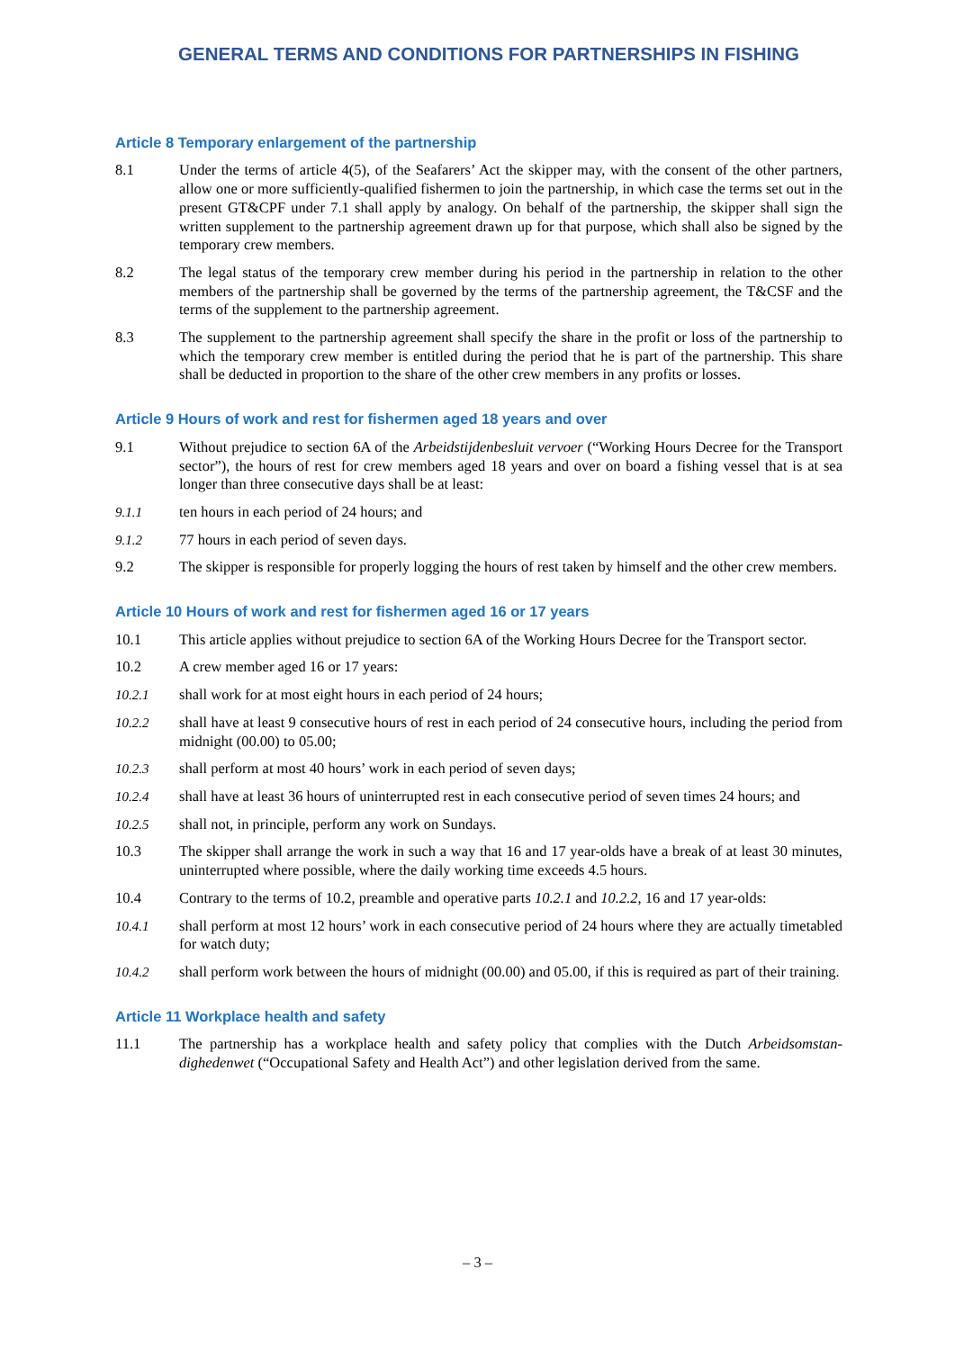GENERAL TERMS AND CONDITIONS FOR PARTNERSHIPS IN FISHING
Article 8 Temporary enlargement of the partnership
8.1 Under the terms of article 4(5), of the Seafarers’ Act the skipper may, with the consent of the other partners, allow one or more sufficiently-qualified fishermen to join the partnership, in which case the terms set out in the present GT&CPF under 7.1 shall apply by analogy. On behalf of the partnership, the skipper shall sign the written supplement to the partnership agreement drawn up for that purpose, which shall also be signed by the temporary crew members.
8.2 The legal status of the temporary crew member during his period in the partnership in relation to the other members of the partnership shall be governed by the terms of the partnership agreement, the T&CSF and the terms of the supplement to the partnership agreement.
8.3 The supplement to the partnership agreement shall specify the share in the profit or loss of the partnership to which the temporary crew member is entitled during the period that he is part of the partnership. This share shall be deducted in proportion to the share of the other crew members in any profits or losses.
Article 9 Hours of work and rest for fishermen aged 18 years and over
9.1 Without prejudice to section 6A of the Arbeidstijdenbesluit vervoer (“Working Hours Decree for the Transport sector”), the hours of rest for crew members aged 18 years and over on board a fishing vessel that is at sea longer than three consecutive days shall be at least:
9.1.1 ten hours in each period of 24 hours; and
9.1.2 77 hours in each period of seven days.
9.2 The skipper is responsible for properly logging the hours of rest taken by himself and the other crew members.
Article 10 Hours of work and rest for fishermen aged 16 or 17 years
10.1 This article applies without prejudice to section 6A of the Working Hours Decree for the Transport sector.
10.2 A crew member aged 16 or 17 years:
10.2.1 shall work for at most eight hours in each period of 24 hours;
10.2.2 shall have at least 9 consecutive hours of rest in each period of 24 consecutive hours, including the period from midnight (00.00) to 05.00;
10.2.3 shall perform at most 40 hours’ work in each period of seven days;
10.2.4 shall have at least 36 hours of uninterrupted rest in each consecutive period of seven times 24 hours; and
10.2.5 shall not, in principle, perform any work on Sundays.
10.3 The skipper shall arrange the work in such a way that 16 and 17 year-olds have a break of at least 30 minutes, uninterrupted where possible, where the daily working time exceeds 4.5 hours.
10.4 Contrary to the terms of 10.2, preamble and operative parts 10.2.1 and 10.2.2, 16 and 17 year-olds:
10.4.1 shall perform at most 12 hours’ work in each consecutive period of 24 hours where they are actually timetabled for watch duty;
10.4.2 shall perform work between the hours of midnight (00.00) and 05.00, if this is required as part of their training.
Article 11 Workplace health and safety
11.1 The partnership has a workplace health and safety policy that complies with the Dutch Arbeidsomstan-dighedenwet (“Occupational Safety and Health Act”) and other legislation derived from the same.
– 3 –